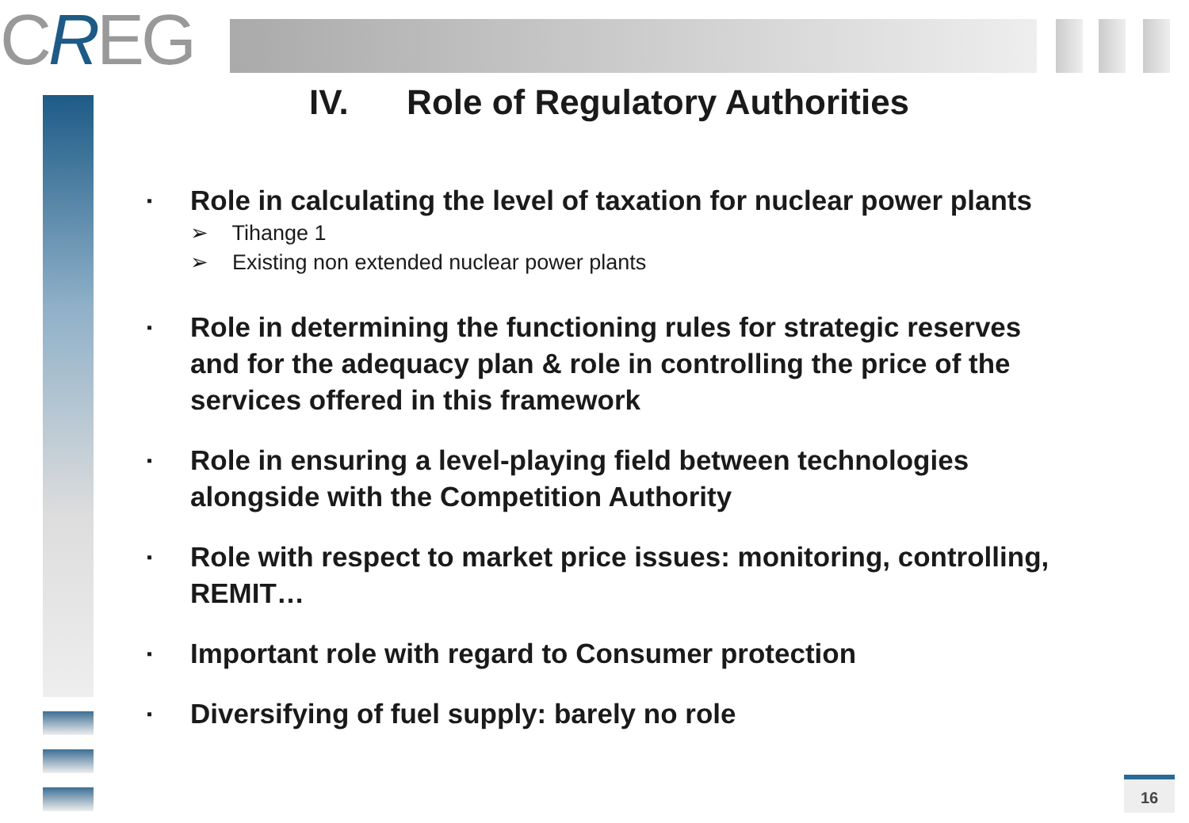CREG
IV. Role of Regulatory Authorities
▪ Role in calculating the level of taxation for nuclear power plants
➢ Tihange 1
➢ Existing non extended nuclear power plants
▪ Role in determining the functioning rules for strategic reserves and for the adequacy plan & role in controlling the price of the services offered in this framework
▪ Role in ensuring a level-playing field between technologies alongside with the Competition Authority
▪ Role with respect to market price issues: monitoring, controlling, REMIT…
▪ Important role with regard to Consumer protection
▪ Diversifying of fuel supply: barely no role
16